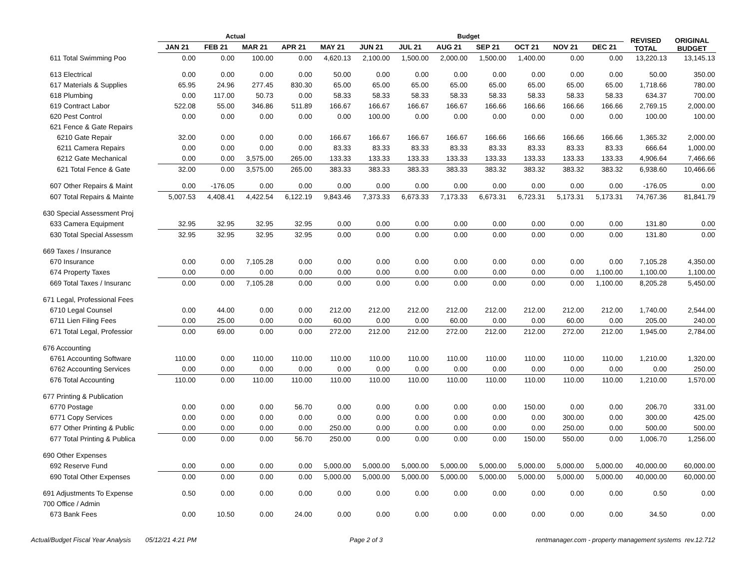| | Actual | | | | Budget | | | | | | | | REVISED TOTAL | ORIGINAL BUDGET |
| --- | --- | --- | --- | --- | --- | --- | --- | --- | --- | --- | --- | --- | --- | --- |
| | JAN 21 | FEB 21 | MAR 21 | APR 21 | MAY 21 | JUN 21 | JUL 21 | AUG 21 | SEP 21 | OCT 21 | NOV 21 | DEC 21 | | |
| 611 Total Swimming Poo | 0.00 | 0.00 | 100.00 | 0.00 | 4,620.13 | 2,100.00 | 1,500.00 | 2,000.00 | 1,500.00 | 1,400.00 | 0.00 | 0.00 | 13,220.13 | 13,145.13 |
| 613 Electrical | 0.00 | 0.00 | 0.00 | 0.00 | 50.00 | 0.00 | 0.00 | 0.00 | 0.00 | 0.00 | 0.00 | 0.00 | 50.00 | 350.00 |
| 617 Materials & Supplies | 65.95 | 24.96 | 277.45 | 830.30 | 65.00 | 65.00 | 65.00 | 65.00 | 65.00 | 65.00 | 65.00 | 65.00 | 1,718.66 | 780.00 |
| 618 Plumbing | 0.00 | 117.00 | 50.73 | 0.00 | 58.33 | 58.33 | 58.33 | 58.33 | 58.33 | 58.33 | 58.33 | 58.33 | 634.37 | 700.00 |
| 619 Contract Labor | 522.08 | 55.00 | 346.86 | 511.89 | 166.67 | 166.67 | 166.67 | 166.67 | 166.66 | 166.66 | 166.66 | 166.66 | 2,769.15 | 2,000.00 |
| 620 Pest Control | 0.00 | 0.00 | 0.00 | 0.00 | 0.00 | 100.00 | 0.00 | 0.00 | 0.00 | 0.00 | 0.00 | 0.00 | 100.00 | 100.00 |
| 621 Fence & Gate Repairs | | | | | | | | | | | | | | |
| 6210 Gate Repair | 32.00 | 0.00 | 0.00 | 0.00 | 166.67 | 166.67 | 166.67 | 166.67 | 166.66 | 166.66 | 166.66 | 166.66 | 1,365.32 | 2,000.00 |
| 6211 Camera Repairs | 0.00 | 0.00 | 0.00 | 0.00 | 83.33 | 83.33 | 83.33 | 83.33 | 83.33 | 83.33 | 83.33 | 83.33 | 666.64 | 1,000.00 |
| 6212 Gate Mechanical | 0.00 | 0.00 | 3,575.00 | 265.00 | 133.33 | 133.33 | 133.33 | 133.33 | 133.33 | 133.33 | 133.33 | 133.33 | 4,906.64 | 7,466.66 |
| 621 Total Fence & Gate | 32.00 | 0.00 | 3,575.00 | 265.00 | 383.33 | 383.33 | 383.33 | 383.33 | 383.32 | 383.32 | 383.32 | 383.32 | 6,938.60 | 10,466.66 |
| 607 Other Repairs & Maint | 0.00 | -176.05 | 0.00 | 0.00 | 0.00 | 0.00 | 0.00 | 0.00 | 0.00 | 0.00 | 0.00 | 0.00 | -176.05 | 0.00 |
| 607 Total Repairs & Mainte | 5,007.53 | 4,408.41 | 4,422.54 | 6,122.19 | 9,843.46 | 7,373.33 | 6,673.33 | 7,173.33 | 6,673.31 | 6,723.31 | 5,173.31 | 5,173.31 | 74,767.36 | 81,841.79 |
| 630 Special Assessment Proj | | | | | | | | | | | | | | |
| 633 Camera Equipment | 32.95 | 32.95 | 32.95 | 32.95 | 0.00 | 0.00 | 0.00 | 0.00 | 0.00 | 0.00 | 0.00 | 0.00 | 131.80 | 0.00 |
| 630 Total Special Assessm | 32.95 | 32.95 | 32.95 | 32.95 | 0.00 | 0.00 | 0.00 | 0.00 | 0.00 | 0.00 | 0.00 | 0.00 | 131.80 | 0.00 |
| 669 Taxes / Insurance | | | | | | | | | | | | | | |
| 670 Insurance | 0.00 | 0.00 | 7,105.28 | 0.00 | 0.00 | 0.00 | 0.00 | 0.00 | 0.00 | 0.00 | 0.00 | 0.00 | 7,105.28 | 4,350.00 |
| 674 Property Taxes | 0.00 | 0.00 | 0.00 | 0.00 | 0.00 | 0.00 | 0.00 | 0.00 | 0.00 | 0.00 | 0.00 | 1,100.00 | 1,100.00 | 1,100.00 |
| 669 Total Taxes / Insuranc | 0.00 | 0.00 | 7,105.28 | 0.00 | 0.00 | 0.00 | 0.00 | 0.00 | 0.00 | 0.00 | 0.00 | 1,100.00 | 8,205.28 | 5,450.00 |
| 671 Legal, Professional Fees | | | | | | | | | | | | | | |
| 6710 Legal Counsel | 0.00 | 44.00 | 0.00 | 0.00 | 212.00 | 212.00 | 212.00 | 212.00 | 212.00 | 212.00 | 212.00 | 212.00 | 1,740.00 | 2,544.00 |
| 6711 Lien Filing Fees | 0.00 | 25.00 | 0.00 | 0.00 | 60.00 | 0.00 | 0.00 | 60.00 | 0.00 | 0.00 | 60.00 | 0.00 | 205.00 | 240.00 |
| 671 Total Legal, Professior | 0.00 | 69.00 | 0.00 | 0.00 | 272.00 | 212.00 | 212.00 | 272.00 | 212.00 | 212.00 | 272.00 | 212.00 | 1,945.00 | 2,784.00 |
| 676 Accounting | | | | | | | | | | | | | | |
| 6761 Accounting Software | 110.00 | 0.00 | 110.00 | 110.00 | 110.00 | 110.00 | 110.00 | 110.00 | 110.00 | 110.00 | 110.00 | 110.00 | 1,210.00 | 1,320.00 |
| 6762 Accounting Services | 0.00 | 0.00 | 0.00 | 0.00 | 0.00 | 0.00 | 0.00 | 0.00 | 0.00 | 0.00 | 0.00 | 0.00 | 0.00 | 250.00 |
| 676 Total Accounting | 110.00 | 0.00 | 110.00 | 110.00 | 110.00 | 110.00 | 110.00 | 110.00 | 110.00 | 110.00 | 110.00 | 110.00 | 1,210.00 | 1,570.00 |
| 677 Printing & Publication | | | | | | | | | | | | | | |
| 6770 Postage | 0.00 | 0.00 | 0.00 | 56.70 | 0.00 | 0.00 | 0.00 | 0.00 | 0.00 | 150.00 | 0.00 | 0.00 | 206.70 | 331.00 |
| 6771 Copy Services | 0.00 | 0.00 | 0.00 | 0.00 | 0.00 | 0.00 | 0.00 | 0.00 | 0.00 | 0.00 | 300.00 | 0.00 | 300.00 | 425.00 |
| 677 Other Printing & Public | 0.00 | 0.00 | 0.00 | 0.00 | 250.00 | 0.00 | 0.00 | 0.00 | 0.00 | 0.00 | 250.00 | 0.00 | 500.00 | 500.00 |
| 677 Total Printing & Publica | 0.00 | 0.00 | 0.00 | 56.70 | 250.00 | 0.00 | 0.00 | 0.00 | 0.00 | 150.00 | 550.00 | 0.00 | 1,006.70 | 1,256.00 |
| 690 Other Expenses | | | | | | | | | | | | | | |
| 692 Reserve Fund | 0.00 | 0.00 | 0.00 | 0.00 | 5,000.00 | 5,000.00 | 5,000.00 | 5,000.00 | 5,000.00 | 5,000.00 | 5,000.00 | 5,000.00 | 40,000.00 | 60,000.00 |
| 690 Total Other Expenses | 0.00 | 0.00 | 0.00 | 0.00 | 5,000.00 | 5,000.00 | 5,000.00 | 5,000.00 | 5,000.00 | 5,000.00 | 5,000.00 | 5,000.00 | 40,000.00 | 60,000.00 |
| 691 Adjustments To Expense | 0.50 | 0.00 | 0.00 | 0.00 | 0.00 | 0.00 | 0.00 | 0.00 | 0.00 | 0.00 | 0.00 | 0.00 | 0.50 | 0.00 |
| 700 Office / Admin | | | | | | | | | | | | | | |
| 673 Bank Fees | 0.00 | 10.50 | 0.00 | 24.00 | 0.00 | 0.00 | 0.00 | 0.00 | 0.00 | 0.00 | 0.00 | 0.00 | 34.50 | 0.00 |
Actual/Budget Fiscal Year Analysis 05/12/21 4:21 PM Page 2 of 3 rentmanager.com - property management systems rev.12.712